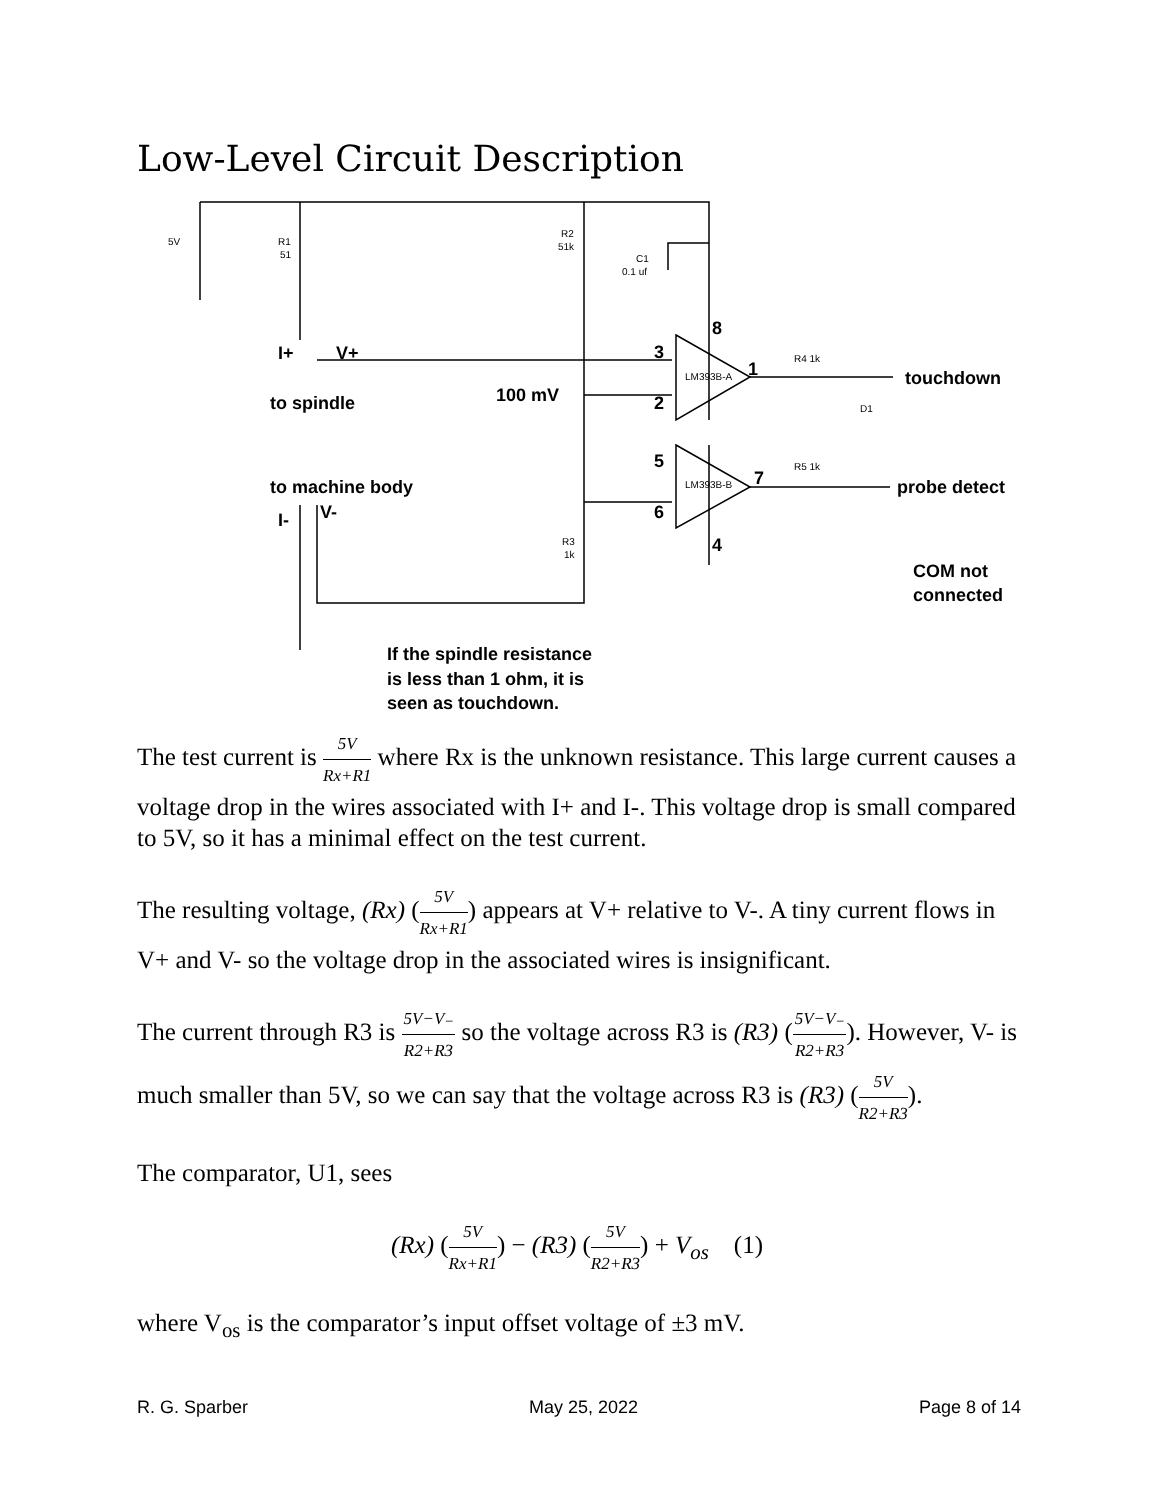Low-Level Circuit Description
5V
R1
51
R2
51k
C1
0.1 uf
LM393B-A
LM393B-B
R4 1k
R5 1k
D1
R3
1k
8
3
2
5
6
4
1
7
I+
V+
to spindle
100 mV
touchdown
to machine body
I-
V-
probe detect
COM not
connected
If the spindle resistance
is less than 1 ohm, it is
seen as touchdown.
The test current is 5V Rx+R1 where Rx is the unknown resistance. This large current causes a voltage drop in the wires associated with I+ and I-. This voltage drop is small compared to 5V, so it has a minimal effect on the test current.
The resulting voltage, (Rx) (5V Rx+R1) appears at V+ relative to V-. A tiny current flows in V+ and V- so the voltage drop in the associated wires is insignificant.
The current through R3 is 5V−V₋ R2+R3 so the voltage across R3 is (R3) (5V−V₋ R2+R3). However, V- is much smaller than 5V, so we can say that the voltage across R3 is (R3) (5V R2+R3).
The comparator, U1, sees
(Rx) (5V Rx+R1) − (R3) (5V R2+R3) + V<sub>os</sub> (1)
where V<sub>os</sub> is the comparator’s input offset voltage of ±3 mV.
R. G. Sparber May 25, 2022 Page 8 of 14